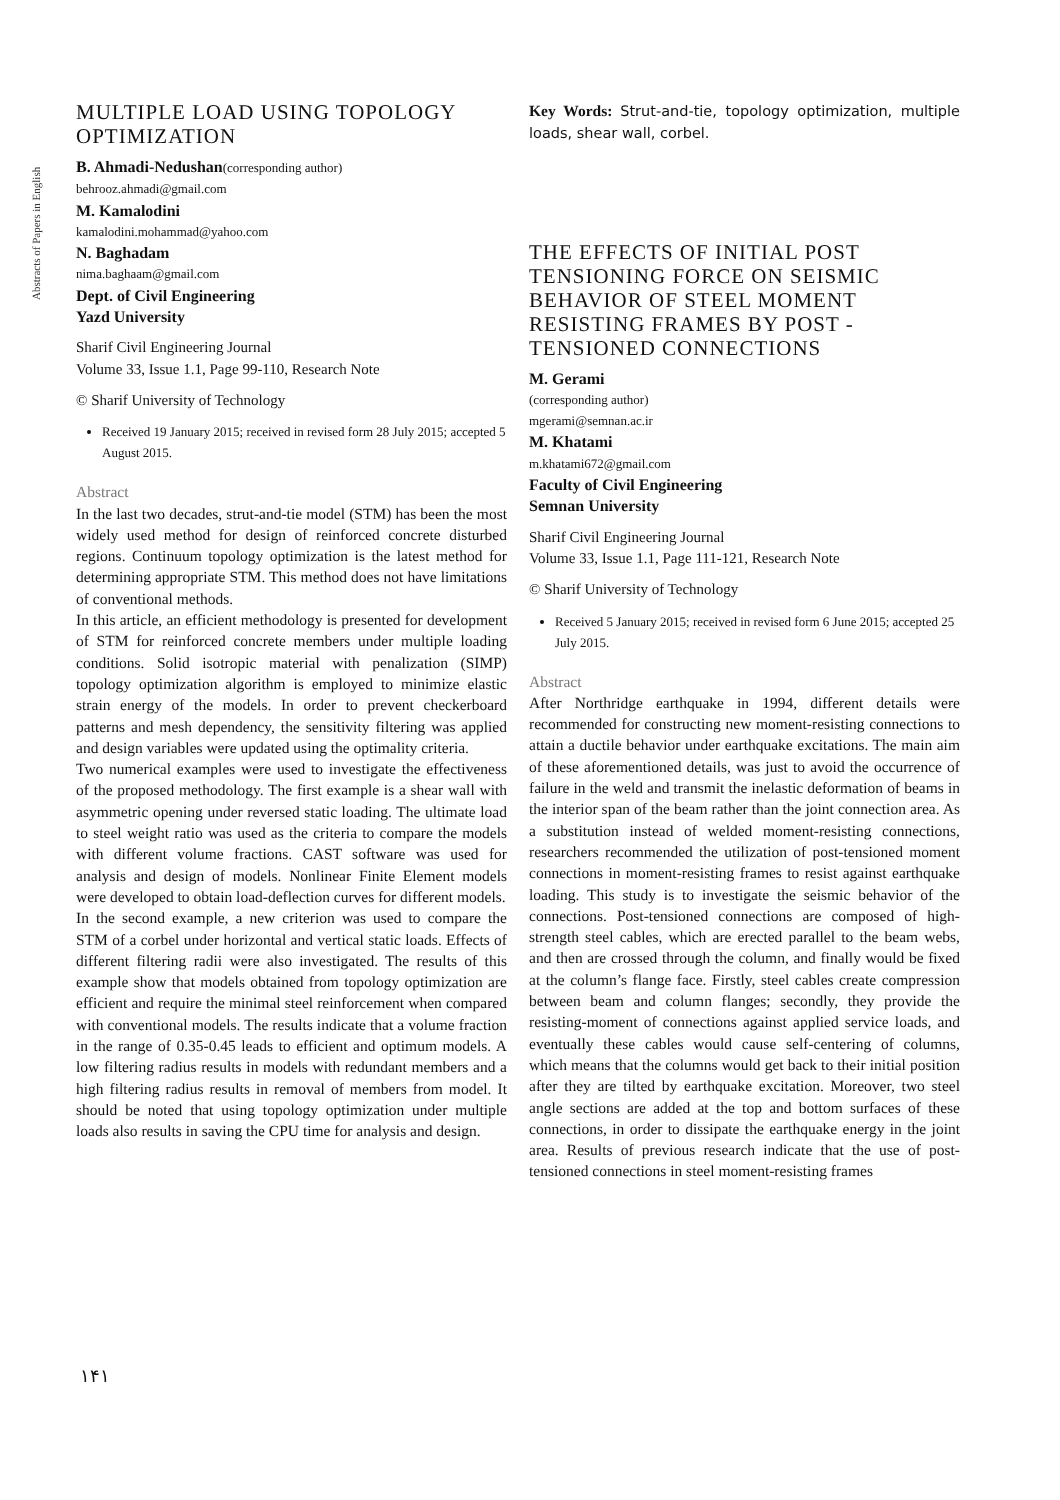Abstracts of Papers in English
MULTIPLE LOAD USING TOPOLOGY OPTIMIZATION
B. Ahmadi-Nedushan(corresponding author)
behrooz.ahmadi@gmail.com
M. Kamalodini
kamalodini.mohammad@yahoo.com
N. Baghadam
nima.baghaam@gmail.com
Dept. of Civil Engineering
Yazd University
Sharif Civil Engineering Journal
Volume 33, Issue 1.1, Page 99-110, Research Note
© Sharif University of Technology
Received 19 January 2015; received in revised form 28 July 2015; accepted 5 August 2015.
Abstract
In the last two decades, strut-and-tie model (STM) has been the most widely used method for design of reinforced concrete disturbed regions. Continuum topology optimization is the latest method for determining appropriate STM. This method does not have limitations of conventional methods.
In this article, an efficient methodology is presented for development of STM for reinforced concrete members under multiple loading conditions. Solid isotropic material with penalization (SIMP) topology optimization algorithm is employed to minimize elastic strain energy of the models. In order to prevent checkerboard patterns and mesh dependency, the sensitivity filtering was applied and design variables were updated using the optimality criteria.
Two numerical examples were used to investigate the effectiveness of the proposed methodology. The first example is a shear wall with asymmetric opening under reversed static loading. The ultimate load to steel weight ratio was used as the criteria to compare the models with different volume fractions. CAST software was used for analysis and design of models. Nonlinear Finite Element models were developed to obtain load-deflection curves for different models.
In the second example, a new criterion was used to compare the STM of a corbel under horizontal and vertical static loads. Effects of different filtering radii were also investigated. The results of this example show that models obtained from topology optimization are efficient and require the minimal steel reinforcement when compared with conventional models. The results indicate that a volume fraction in the range of 0.35-0.45 leads to efficient and optimum models. A low filtering radius results in models with redundant members and a high filtering radius results in removal of members from model. It should be noted that using topology optimization under multiple loads also results in saving the CPU time for analysis and design.
Key Words: Strut-and-tie, topology optimization, multiple loads, shear wall, corbel.
THE EFFECTS OF INITIAL POST TENSIONING FORCE ON SEISMIC BEHAVIOR OF STEEL MOMENT RESISTING FRAMES BY POST - TENSIONED CONNECTIONS
M. Gerami
(corresponding author)
mgerami@semnan.ac.ir
M. Khatami
m.khatami672@gmail.com
Faculty of Civil Engineering
Semnan University
Sharif Civil Engineering Journal
Volume 33, Issue 1.1, Page 111-121, Research Note
© Sharif University of Technology
Received 5 January 2015; received in revised form 6 June 2015; accepted 25 July 2015.
Abstract
After Northridge earthquake in 1994, different details were recommended for constructing new moment-resisting connections to attain a ductile behavior under earthquake excitations. The main aim of these aforementioned details, was just to avoid the occurrence of failure in the weld and transmit the inelastic deformation of beams in the interior span of the beam rather than the joint connection area. As a substitution instead of welded moment-resisting connections, researchers recommended the utilization of post-tensioned moment connections in moment-resisting frames to resist against earthquake loading. This study is to investigate the seismic behavior of the connections. Post-tensioned connections are composed of high-strength steel cables, which are erected parallel to the beam webs, and then are crossed through the column, and finally would be fixed at the column’s flange face. Firstly, steel cables create compression between beam and column flanges; secondly, they provide the resisting-moment of connections against applied service loads, and eventually these cables would cause self-centering of columns, which means that the columns would get back to their initial position after they are tilted by earthquake excitation. Moreover, two steel angle sections are added at the top and bottom surfaces of these connections, in order to dissipate the earthquake energy in the joint area. Results of previous research indicate that the use of post-tensioned connections in steel moment-resisting frames
۱۴۱